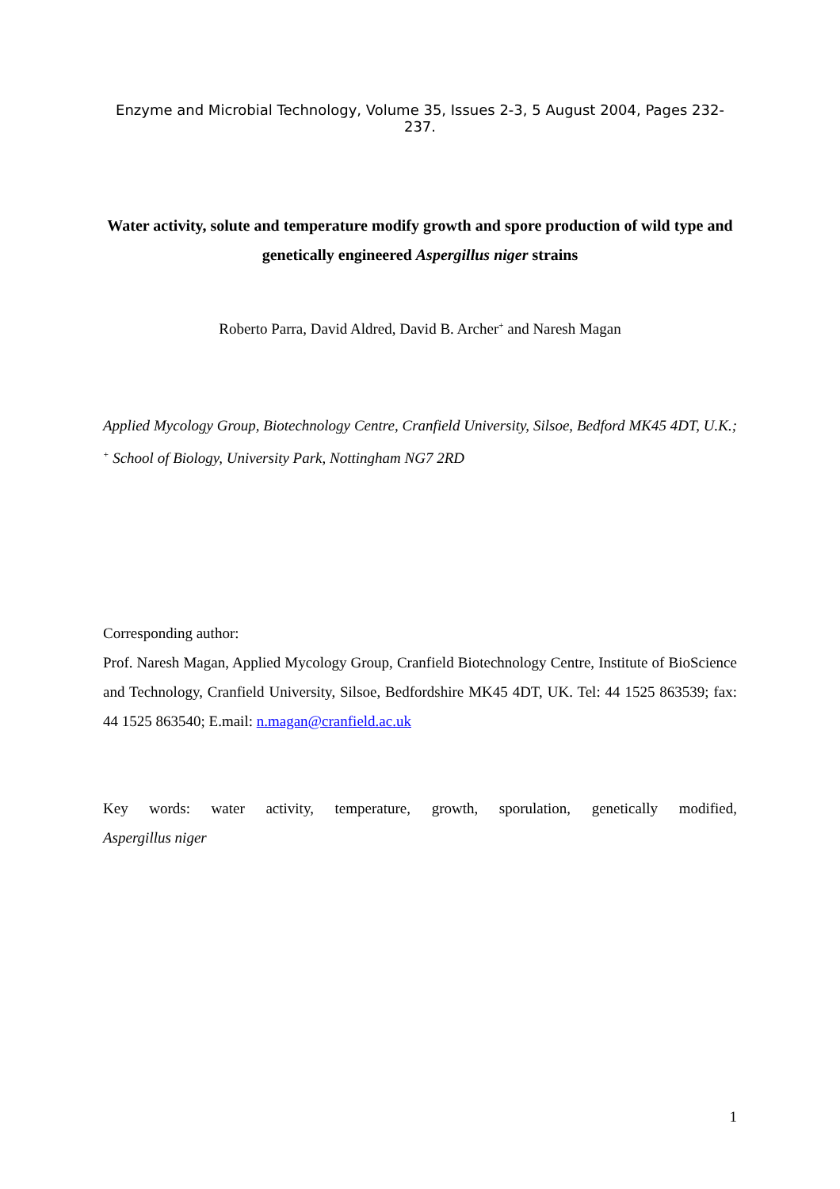Enzyme and Microbial Technology, Volume 35, Issues 2-3, 5 August 2004, Pages 232-237.
Water activity, solute and temperature modify growth and spore production of wild type and genetically engineered Aspergillus niger strains
Roberto Parra, David Aldred, David B. Archer<sup>+</sup> and Naresh Magan
Applied Mycology Group, Biotechnology Centre, Cranfield University, Silsoe, Bedford MK45 4DT, U.K.; <sup>+</sup> School of Biology, University Park, Nottingham NG7 2RD
Corresponding author:
Prof. Naresh Magan, Applied Mycology Group, Cranfield Biotechnology Centre, Institute of BioScience and Technology, Cranfield University, Silsoe, Bedfordshire MK45 4DT, UK. Tel: 44 1525 863539; fax: 44 1525 863540; E.mail: n.magan@cranfield.ac.uk
Key words: water activity, temperature, growth, sporulation, genetically modified, Aspergillus niger
1